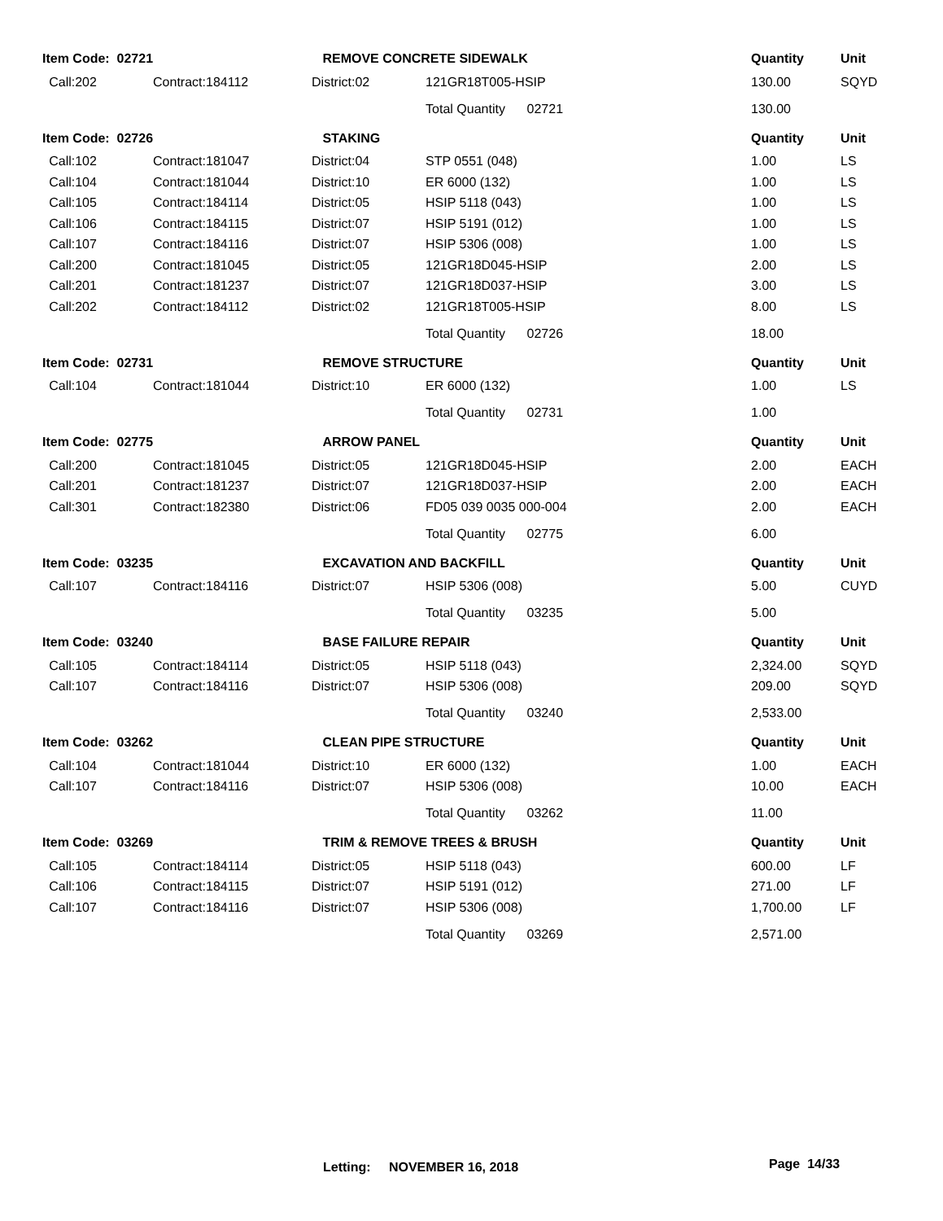| Item Code: 02721 | | | REMOVE CONCRETE SIDEWALK | | Quantity | Unit |
| --- | --- | --- | --- | --- | --- | --- |
| | Call:202 | Contract:184112 | District:02 | 121GR18T005-HSIP | 130.00 | SQYD |
| | | | | Total Quantity 02721 | 130.00 | |
| Item Code: 02726 | | | STAKING | | Quantity | Unit |
| | Call:102 | Contract:181047 | District:04 | STP 0551 (048) | 1.00 | LS |
| | Call:104 | Contract:181044 | District:10 | ER 6000 (132) | 1.00 | LS |
| | Call:105 | Contract:184114 | District:05 | HSIP 5118 (043) | 1.00 | LS |
| | Call:106 | Contract:184115 | District:07 | HSIP 5191 (012) | 1.00 | LS |
| | Call:107 | Contract:184116 | District:07 | HSIP 5306 (008) | 1.00 | LS |
| | Call:200 | Contract:181045 | District:05 | 121GR18D045-HSIP | 2.00 | LS |
| | Call:201 | Contract:181237 | District:07 | 121GR18D037-HSIP | 3.00 | LS |
| | Call:202 | Contract:184112 | District:02 | 121GR18T005-HSIP | 8.00 | LS |
| | | | | Total Quantity 02726 | 18.00 | |
| Item Code: 02731 | | | REMOVE STRUCTURE | | Quantity | Unit |
| | Call:104 | Contract:181044 | District:10 | ER 6000 (132) | 1.00 | LS |
| | | | | Total Quantity 02731 | 1.00 | |
| Item Code: 02775 | | | ARROW PANEL | | Quantity | Unit |
| | Call:200 | Contract:181045 | District:05 | 121GR18D045-HSIP | 2.00 | EACH |
| | Call:201 | Contract:181237 | District:07 | 121GR18D037-HSIP | 2.00 | EACH |
| | Call:301 | Contract:182380 | District:06 | FD05 039 0035 000-004 | 2.00 | EACH |
| | | | | Total Quantity 02775 | 6.00 | |
| Item Code: 03235 | | | EXCAVATION AND BACKFILL | | Quantity | Unit |
| | Call:107 | Contract:184116 | District:07 | HSIP 5306 (008) | 5.00 | CUYD |
| | | | | Total Quantity 03235 | 5.00 | |
| Item Code: 03240 | | | BASE FAILURE REPAIR | | Quantity | Unit |
| | Call:105 | Contract:184114 | District:05 | HSIP 5118 (043) | 2,324.00 | SQYD |
| | Call:107 | Contract:184116 | District:07 | HSIP 5306 (008) | 209.00 | SQYD |
| | | | | Total Quantity 03240 | 2,533.00 | |
| Item Code: 03262 | | | CLEAN PIPE STRUCTURE | | Quantity | Unit |
| | Call:104 | Contract:181044 | District:10 | ER 6000 (132) | 1.00 | EACH |
| | Call:107 | Contract:184116 | District:07 | HSIP 5306 (008) | 10.00 | EACH |
| | | | | Total Quantity 03262 | 11.00 | |
| Item Code: 03269 | | | TRIM & REMOVE TREES & BRUSH | | Quantity | Unit |
| | Call:105 | Contract:184114 | District:05 | HSIP 5118 (043) | 600.00 | LF |
| | Call:106 | Contract:184115 | District:07 | HSIP 5191 (012) | 271.00 | LF |
| | Call:107 | Contract:184116 | District:07 | HSIP 5306 (008) | 1,700.00 | LF |
| | | | | Total Quantity 03269 | 2,571.00 | |
Letting: NOVEMBER 16, 2018 Page 14/33